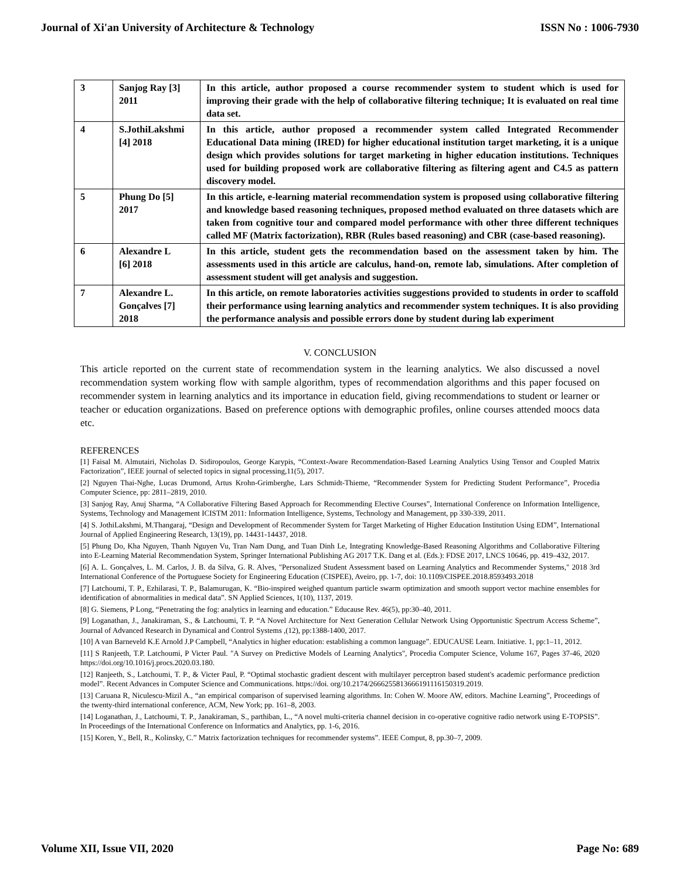Journal of Xi'an University of Architecture & Technology ISSN No : 1006-7930
| 3 | Sanjog Ray [3] 2011 | In this article, author proposed a course recommender system to student which is used for improving their grade with the help of collaborative filtering technique; It is evaluated on real time data set. |
| 4 | S.JothiLakshmi [4] 2018 | In this article, author proposed a recommender system called Integrated Recommender Educational Data mining (IRED) for higher educational institution target marketing, it is a unique design which provides solutions for target marketing in higher education institutions. Techniques used for building proposed work are collaborative filtering as filtering agent and C4.5 as pattern discovery model. |
| 5 | Phung Do [5] 2017 | In this article, e-learning material recommendation system is proposed using collaborative filtering and knowledge based reasoning techniques, proposed method evaluated on three datasets which are taken from cognitive tour and compared model performance with other three different techniques called MF (Matrix factorization), RBR (Rules based reasoning) and CBR (case-based reasoning). |
| 6 | Alexandre L [6] 2018 | In this article, student gets the recommendation based on the assessment taken by him. The assessments used in this article are calculus, hand-on, remote lab, simulations. After completion of assessment student will get analysis and suggestion. |
| 7 | Alexandre L. Gonçalves [7] 2018 | In this article, on remote laboratories activities suggestions provided to students in order to scaffold their performance using learning analytics and recommender system techniques. It is also providing the performance analysis and possible errors done by student during lab experiment |
V. CONCLUSION
This article reported on the current state of recommendation system in the learning analytics. We also discussed a novel recommendation system working flow with sample algorithm, types of recommendation algorithms and this paper focused on recommender system in learning analytics and its importance in education field, giving recommendations to student or learner or teacher or education organizations. Based on preference options with demographic profiles, online courses attended moocs data etc.
REFERENCES
[1] Faisal M. Almutairi, Nicholas D. Sidiropoulos, George Karypis, “Context-Aware Recommendation-Based Learning Analytics Using Tensor and Coupled Matrix Factorization”, IEEE journal of selected topics in signal processing,11(5), 2017.
[2] Nguyen Thai-Nghe, Lucas Drumond, Artus Krohn-Grimberghe, Lars Schmidt-Thieme, “Recommender System for Predicting Student Performance”, Procedia Computer Science, pp: 2811–2819, 2010.
[3] Sanjog Ray, Anuj Sharma, “A Collaborative Filtering Based Approach for Recommending Elective Courses”, International Conference on Information Intelligence, Systems, Technology and Management ICISTM 2011: Information Intelligence, Systems, Technology and Management, pp 330-339, 2011.
[4] S. JothiLakshmi, M.Thangaraj, “Design and Development of Recommender System for Target Marketing of Higher Education Institution Using EDM”, International Journal of Applied Engineering Research, 13(19), pp. 14431-14437, 2018.
[5] Phung Do, Kha Nguyen, Thanh Nguyen Vu, Tran Nam Dung, and Tuan Dinh Le, Integrating Knowledge-Based Reasoning Algorithms and Collaborative Filtering into E-Learning Material Recommendation System, Springer International Publishing AG 2017 T.K. Dang et al. (Eds.): FDSE 2017, LNCS 10646, pp. 419–432, 2017.
[6] A. L. Gonçalves, L. M. Carlos, J. B. da Silva, G. R. Alves, "Personalized Student Assessment based on Learning Analytics and Recommender Systems," 2018 3rd International Conference of the Portuguese Society for Engineering Education (CISPEE), Aveiro, pp. 1-7, doi: 10.1109/CISPEE.2018.8593493.2018
[7] Latchoumi, T. P., Ezhilarasi, T. P., Balamurugan, K. “Bio-inspired weighed quantum particle swarm optimization and smooth support vector machine ensembles for identification of abnormalities in medical data”. SN Applied Sciences, 1(10), 1137, 2019.
[8] G. Siemens, P Long, “Penetrating the fog: analytics in learning and education.” Educause Rev. 46(5), pp:30–40, 2011.
[9] Loganathan, J., Janakiraman, S., & Latchoumi, T. P. “A Novel Architecture for Next Generation Cellular Network Using Opportunistic Spectrum Access Scheme”, Journal of Advanced Research in Dynamical and Control Systems ,(12), pp:1388-1400, 2017.
[10] A van Barneveld K.E Arnold J.P Campbell, “Analytics in higher education: establishing a common language”. EDUCAUSE Learn. Initiative. 1, pp:1–11, 2012.
[11] S Ranjeeth, T.P. Latchoumi, P Victer Paul. "A Survey on Predictive Models of Learning Analytics", Procedia Computer Science, Volume 167, Pages 37-46, 2020 https://doi.org/10.1016/j.procs.2020.03.180.
[12] Ranjeeth, S., Latchoumi, T. P., & Victer Paul, P. “Optimal stochastic gradient descent with multilayer perceptron based student's academic performance prediction model”. Recent Advances in Computer Science and Communications. https://doi. org/10.2174/2666255813666191116150319.2019.
[13] Caruana R, Niculescu-Mizil A., “an empirical comparison of supervised learning algorithms. In: Cohen W. Moore AW, editors. Machine Learning”, Proceedings of the twenty-third international conference, ACM, New York; pp. 161–8, 2003.
[14] Loganathan, J., Latchoumi, T. P., Janakiraman, S., parthiban, L., “A novel multi-criteria channel decision in co-operative cognitive radio network using E-TOPSIS”. In Proceedings of the International Conference on Informatics and Analytics, pp. 1-6, 2016.
[15] Koren, Y., Bell, R., Kolinsky, C.” Matrix factorization techniques for recommender systems”. IEEE Comput, 8, pp.30–7, 2009.
Volume XII, Issue VII, 2020 Page No: 689